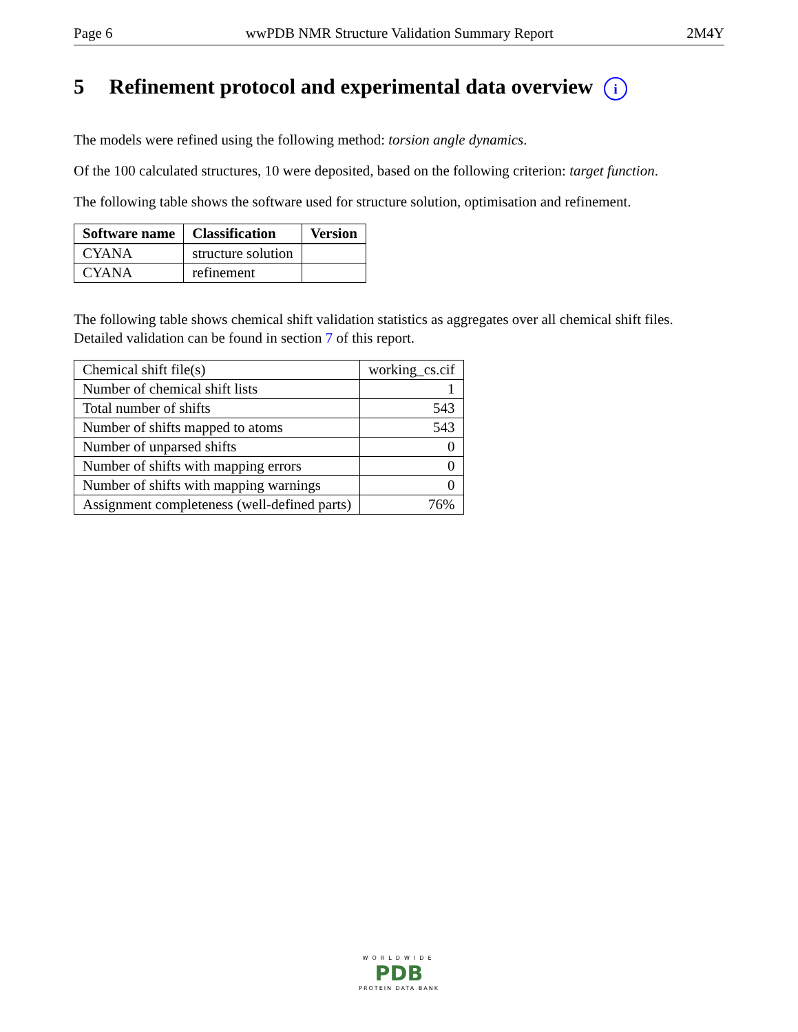Page 6 wwPDB NMR Structure Validation Summary Report 2M4Y
5 Refinement protocol and experimental data overview i
The models were refined using the following method: torsion angle dynamics.
Of the 100 calculated structures, 10 were deposited, based on the following criterion: target function.
The following table shows the software used for structure solution, optimisation and refinement.
| Software name | Classification | Version |
| --- | --- | --- |
| CYANA | structure solution | |
| CYANA | refinement | |
The following table shows chemical shift validation statistics as aggregates over all chemical shift files. Detailed validation can be found in section 7 of this report.
| Chemical shift file(s) | working_cs.cif |
| Number of chemical shift lists | 1 |
| Total number of shifts | 543 |
| Number of shifts mapped to atoms | 543 |
| Number of unparsed shifts | 0 |
| Number of shifts with mapping errors | 0 |
| Number of shifts with mapping warnings | 0 |
| Assignment completeness (well-defined parts) | 76% |
WORLDWIDE
PDB
PROTEIN DATA BANK